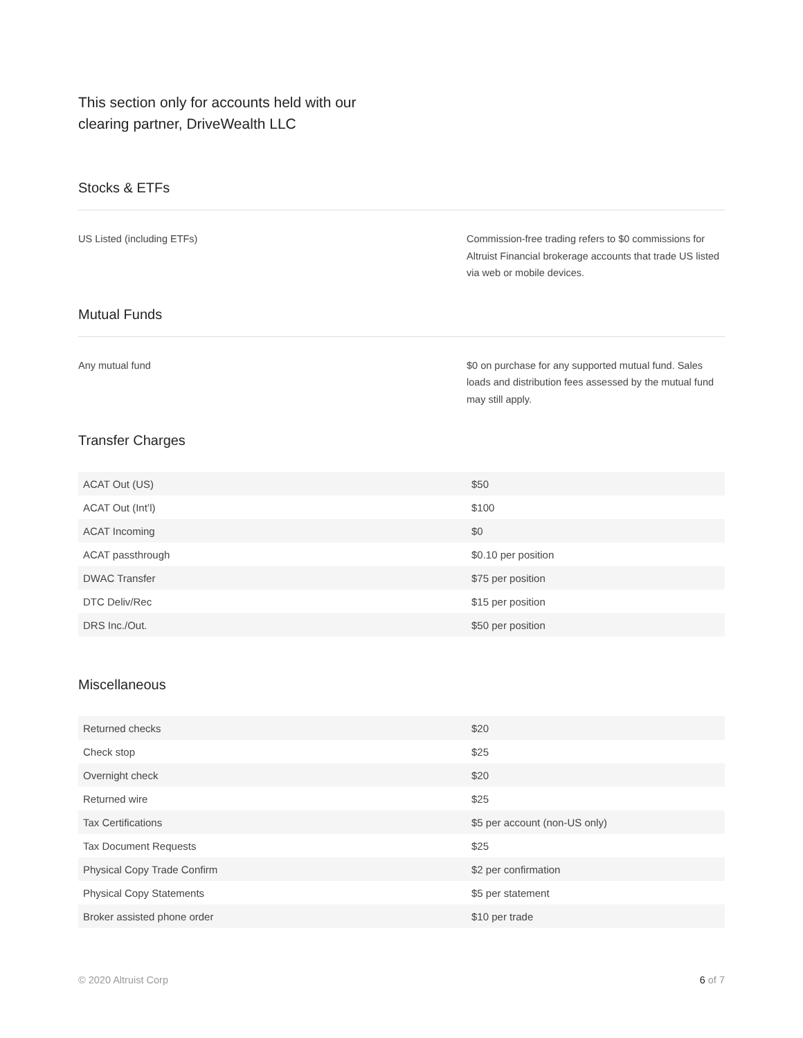This section only for accounts held with our clearing partner, DriveWealth LLC
Stocks & ETFs
US Listed (including ETFs) Commission-free trading refers to $0 commissions for Altruist Financial brokerage accounts that trade US listed via web or mobile devices.
Mutual Funds
Any mutual fund $0 on purchase for any supported mutual fund. Sales loads and distribution fees assessed by the mutual fund may still apply.
Transfer Charges
| ACAT Out (US) | $50 |
| ACAT Out (Int’l) | $100 |
| ACAT Incoming | $0 |
| ACAT passthrough | $0.10 per position |
| DWAC Transfer | $75 per position |
| DTC Deliv/Rec | $15 per position |
| DRS Inc./Out. | $50 per position |
Miscellaneous
| Returned checks | $20 |
| Check stop | $25 |
| Overnight check | $20 |
| Returned wire | $25 |
| Tax Certifications | $5 per account (non-US only) |
| Tax Document Requests | $25 |
| Physical Copy Trade Confirm | $2 per confirmation |
| Physical Copy Statements | $5 per statement |
| Broker assisted phone order | $10 per trade |
© 2020 Altruist Corp 6 of 7